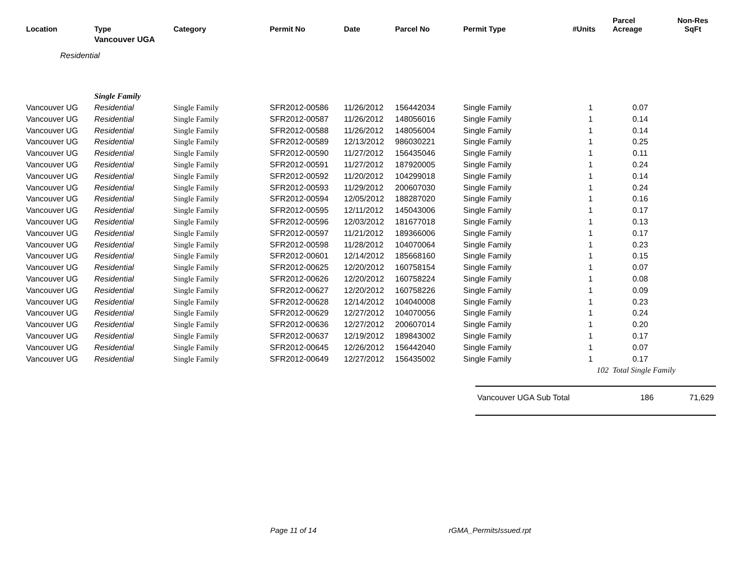| Location | Type | Category | Permit No | Date | Parcel No | Permit Type | #Units | Parcel Acreage | Non-Res SqFt |
| --- | --- | --- | --- | --- | --- | --- | --- | --- | --- |
| | Vancouver UGA | | | | | | | | |
| Residential | | | | | | | | | |
| | Single Family | | | | | | | | |
| Vancouver UG | Residential | Single Family | SFR2012-00586 | 11/26/2012 | 156442034 | Single Family | 1 | 0.07 | |
| Vancouver UG | Residential | Single Family | SFR2012-00587 | 11/26/2012 | 148056016 | Single Family | 1 | 0.14 | |
| Vancouver UG | Residential | Single Family | SFR2012-00588 | 11/26/2012 | 148056004 | Single Family | 1 | 0.14 | |
| Vancouver UG | Residential | Single Family | SFR2012-00589 | 12/13/2012 | 986030221 | Single Family | 1 | 0.25 | |
| Vancouver UG | Residential | Single Family | SFR2012-00590 | 11/27/2012 | 156435046 | Single Family | 1 | 0.11 | |
| Vancouver UG | Residential | Single Family | SFR2012-00591 | 11/27/2012 | 187920005 | Single Family | 1 | 0.24 | |
| Vancouver UG | Residential | Single Family | SFR2012-00592 | 11/20/2012 | 104299018 | Single Family | 1 | 0.14 | |
| Vancouver UG | Residential | Single Family | SFR2012-00593 | 11/29/2012 | 200607030 | Single Family | 1 | 0.24 | |
| Vancouver UG | Residential | Single Family | SFR2012-00594 | 12/05/2012 | 188287020 | Single Family | 1 | 0.16 | |
| Vancouver UG | Residential | Single Family | SFR2012-00595 | 12/11/2012 | 145043006 | Single Family | 1 | 0.17 | |
| Vancouver UG | Residential | Single Family | SFR2012-00596 | 12/03/2012 | 181677018 | Single Family | 1 | 0.13 | |
| Vancouver UG | Residential | Single Family | SFR2012-00597 | 11/21/2012 | 189366006 | Single Family | 1 | 0.17 | |
| Vancouver UG | Residential | Single Family | SFR2012-00598 | 11/28/2012 | 104070064 | Single Family | 1 | 0.23 | |
| Vancouver UG | Residential | Single Family | SFR2012-00601 | 12/14/2012 | 185668160 | Single Family | 1 | 0.15 | |
| Vancouver UG | Residential | Single Family | SFR2012-00625 | 12/20/2012 | 160758154 | Single Family | 1 | 0.07 | |
| Vancouver UG | Residential | Single Family | SFR2012-00626 | 12/20/2012 | 160758224 | Single Family | 1 | 0.08 | |
| Vancouver UG | Residential | Single Family | SFR2012-00627 | 12/20/2012 | 160758226 | Single Family | 1 | 0.09 | |
| Vancouver UG | Residential | Single Family | SFR2012-00628 | 12/14/2012 | 104040008 | Single Family | 1 | 0.23 | |
| Vancouver UG | Residential | Single Family | SFR2012-00629 | 12/27/2012 | 104070056 | Single Family | 1 | 0.24 | |
| Vancouver UG | Residential | Single Family | SFR2012-00636 | 12/27/2012 | 200607014 | Single Family | 1 | 0.20 | |
| Vancouver UG | Residential | Single Family | SFR2012-00637 | 12/19/2012 | 189843002 | Single Family | 1 | 0.17 | |
| Vancouver UG | Residential | Single Family | SFR2012-00645 | 12/26/2012 | 156442040 | Single Family | 1 | 0.07 | |
| Vancouver UG | Residential | Single Family | SFR2012-00649 | 12/27/2012 | 156435002 | Single Family | 1 | 0.17 | |
| | | | | | | | 102 | Total Single Family | |
| Vancouver UGA Sub Total | 186 | 71,629 |
Page 11 of 14 rGMA_PermitsIssued.rpt